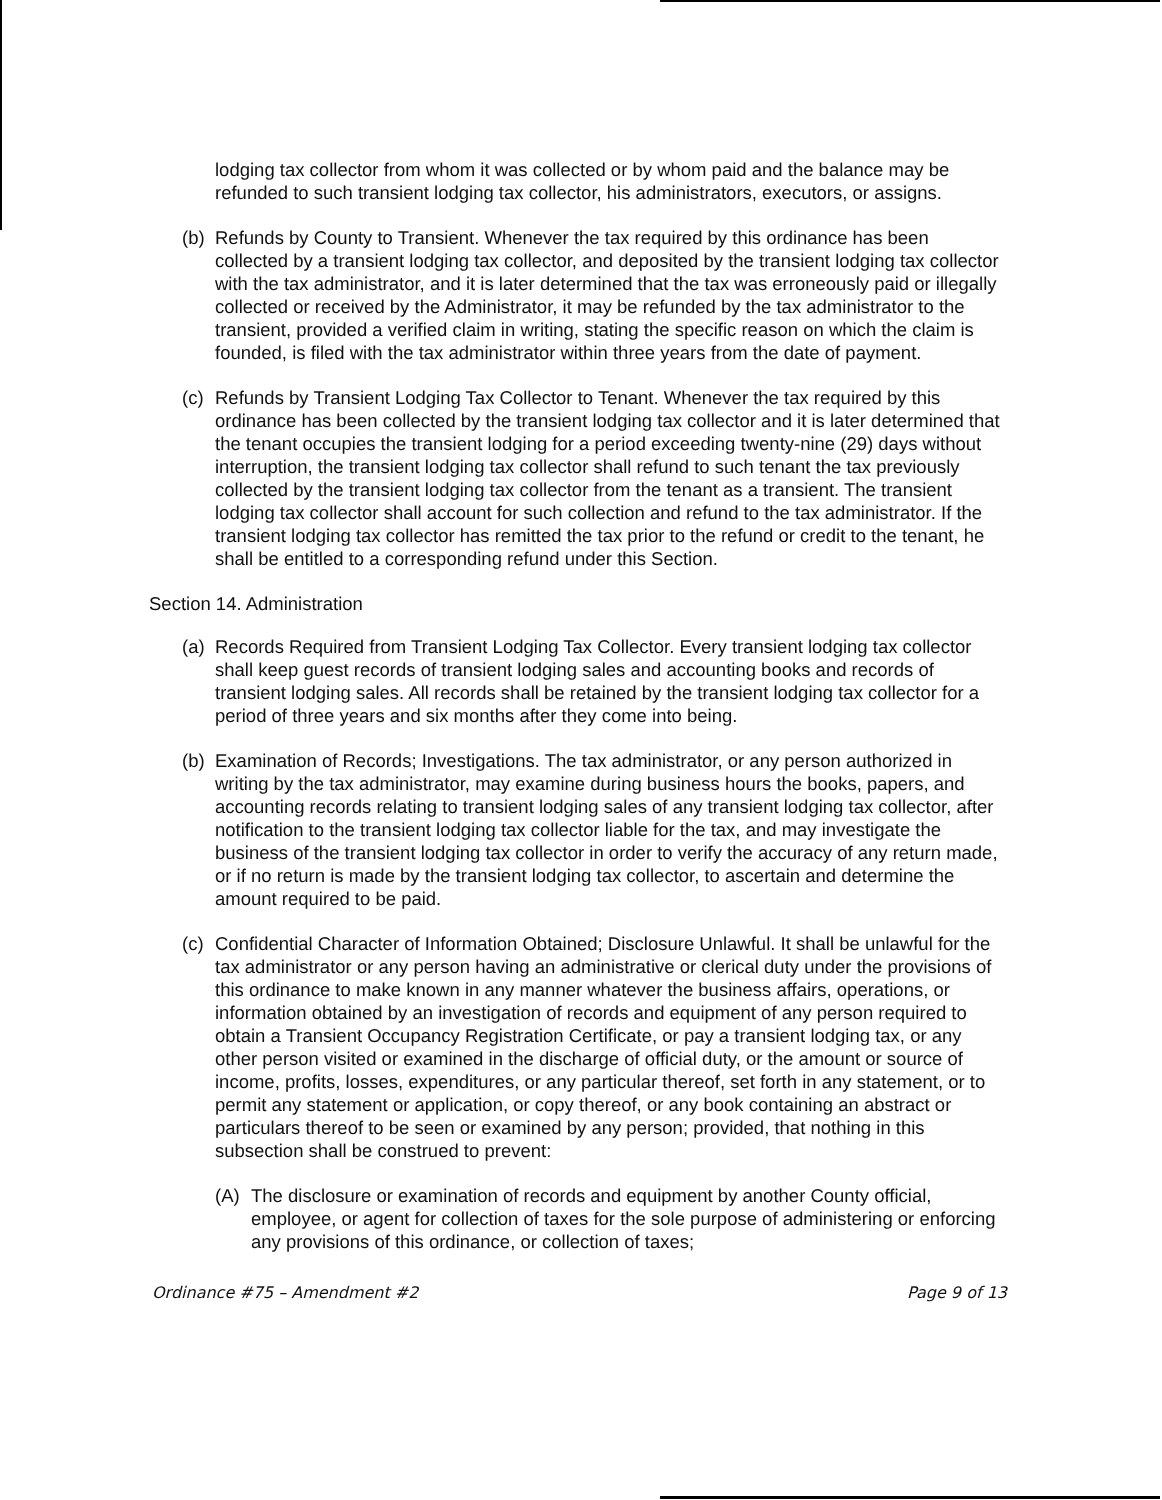lodging tax collector from whom it was collected or by whom paid and the balance may be refunded to such transient lodging tax collector, his administrators, executors, or assigns.
(b) Refunds by County to Transient. Whenever the tax required by this ordinance has been collected by a transient lodging tax collector, and deposited by the transient lodging tax collector with the tax administrator, and it is later determined that the tax was erroneously paid or illegally collected or received by the Administrator, it may be refunded by the tax administrator to the transient, provided a verified claim in writing, stating the specific reason on which the claim is founded, is filed with the tax administrator within three years from the date of payment.
(c) Refunds by Transient Lodging Tax Collector to Tenant. Whenever the tax required by this ordinance has been collected by the transient lodging tax collector and it is later determined that the tenant occupies the transient lodging for a period exceeding twenty-nine (29) days without interruption, the transient lodging tax collector shall refund to such tenant the tax previously collected by the transient lodging tax collector from the tenant as a transient. The transient lodging tax collector shall account for such collection and refund to the tax administrator. If the transient lodging tax collector has remitted the tax prior to the refund or credit to the tenant, he shall be entitled to a corresponding refund under this Section.
Section 14. Administration
(a) Records Required from Transient Lodging Tax Collector. Every transient lodging tax collector shall keep guest records of transient lodging sales and accounting books and records of transient lodging sales. All records shall be retained by the transient lodging tax collector for a period of three years and six months after they come into being.
(b) Examination of Records; Investigations. The tax administrator, or any person authorized in writing by the tax administrator, may examine during business hours the books, papers, and accounting records relating to transient lodging sales of any transient lodging tax collector, after notification to the transient lodging tax collector liable for the tax, and may investigate the business of the transient lodging tax collector in order to verify the accuracy of any return made, or if no return is made by the transient lodging tax collector, to ascertain and determine the amount required to be paid.
(c) Confidential Character of Information Obtained; Disclosure Unlawful. It shall be unlawful for the tax administrator or any person having an administrative or clerical duty under the provisions of this ordinance to make known in any manner whatever the business affairs, operations, or information obtained by an investigation of records and equipment of any person required to obtain a Transient Occupancy Registration Certificate, or pay a transient lodging tax, or any other person visited or examined in the discharge of official duty, or the amount or source of income, profits, losses, expenditures, or any particular thereof, set forth in any statement, or to permit any statement or application, or copy thereof, or any book containing an abstract or particulars thereof to be seen or examined by any person; provided, that nothing in this subsection shall be construed to prevent:
(A) The disclosure or examination of records and equipment by another County official, employee, or agent for collection of taxes for the sole purpose of administering or enforcing any provisions of this ordinance, or collection of taxes;
Ordinance #75 – Amendment #2 Page 9 of 13